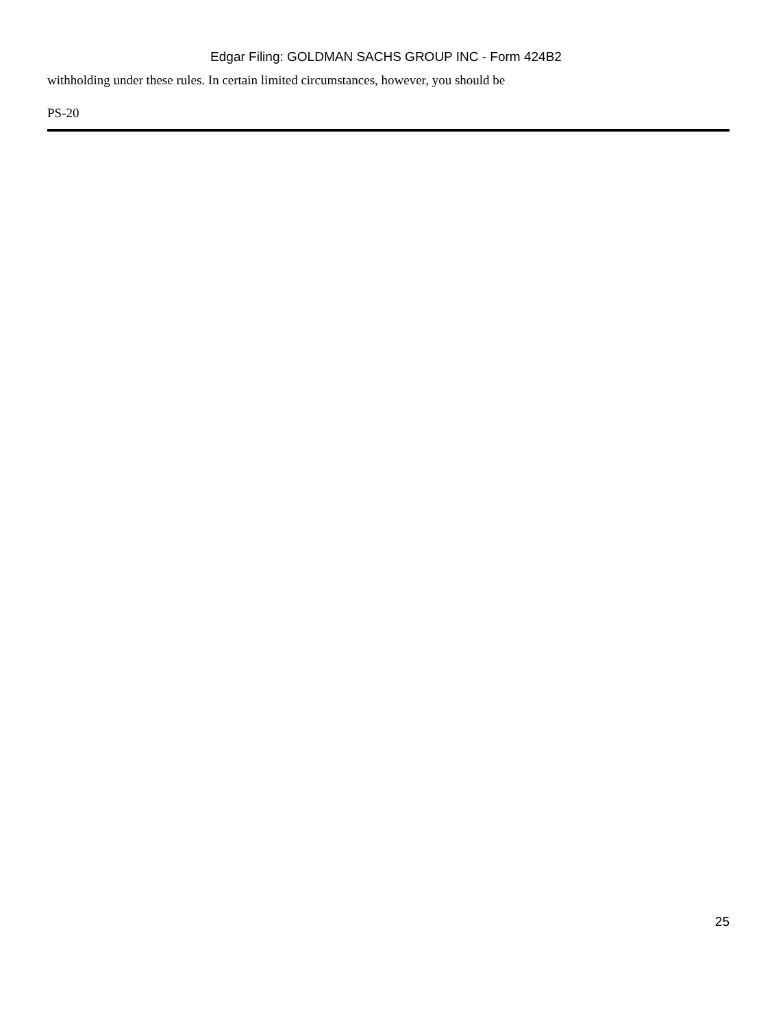Edgar Filing: GOLDMAN SACHS GROUP INC - Form 424B2
withholding under these rules. In certain limited circumstances, however, you should be
PS-20
25